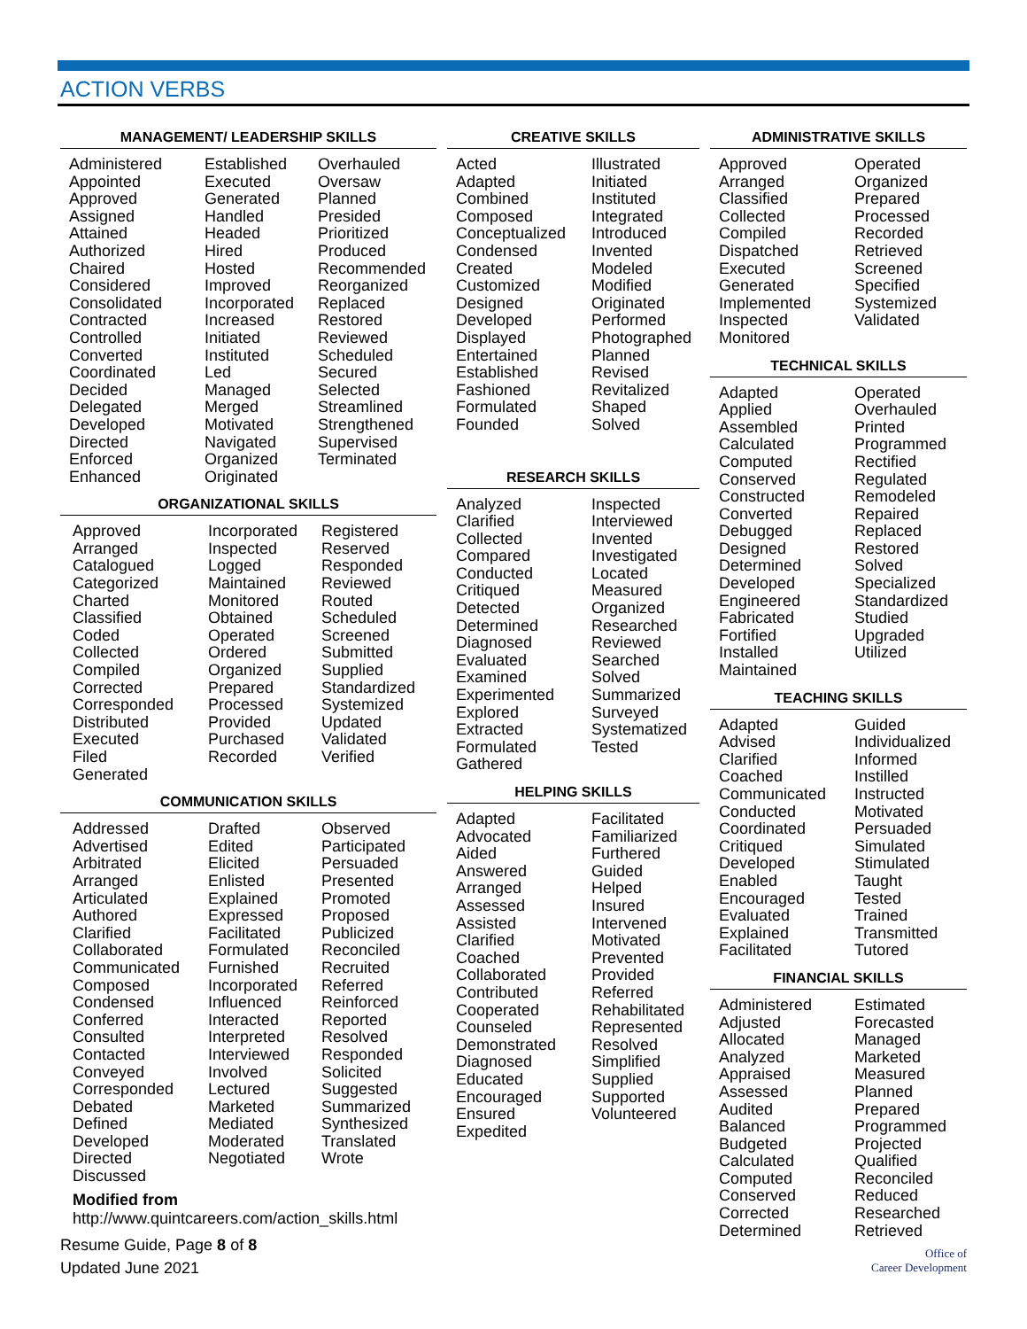ACTION VERBS
MANAGEMENT/ LEADERSHIP SKILLS
Administered Appointed Approved Assigned Attained Authorized Chaired Considered Consolidated Contracted Controlled Converted Coordinated Decided Delegated Developed Directed Enforced Enhanced
Established Executed Generated Handled Headed Hired Hosted Improved Incorporated Increased Initiated Instituted Led Managed Merged Motivated Navigated Organized Originated
Overhauled Oversaw Planned Presided Prioritized Produced Recommended Reorganized Replaced Restored Reviewed Scheduled Secured Selected Streamlined Strengthened Supervised Terminated
ORGANIZATIONAL SKILLS
Approved Arranged Catalogued Categorized Charted Classified Coded Collected Compiled Corrected Corresponded Distributed Executed Filed Generated
Incorporated Inspected Logged Maintained Monitored Obtained Operated Ordered Organized Prepared Processed Provided Purchased Recorded
Registered Reserved Responded Reviewed Routed Scheduled Screened Submitted Supplied Standardized Systemized Updated Validated Verified
COMMUNICATION SKILLS
Addressed Advertised Arbitrated Arranged Articulated Authored Clarified Collaborated Communicated Composed Condensed Conferred Consulted Contacted Conveyed Corresponded Debated Defined Developed Directed Discussed
Drafted Edited Elicited Enlisted Explained Expressed Facilitated Formulated Furnished Incorporated Influenced Interacted Interpreted Interviewed Involved Lectured Marketed Mediated Moderated Negotiated
Observed Participated Persuaded Presented Promoted Proposed Publicized Reconciled Recruited Referred Reinforced Reported Resolved Responded Solicited Suggested Summarized Synthesized Translated Wrote
Modified from http://www.quintcareers.com/action_skills.html
Resume Guide, Page 8 of 8
Updated June 2021
CREATIVE SKILLS
Acted Adapted Combined Composed Conceptualized Condensed Created Customized Designed Developed Displayed Entertained Established Fashioned Formulated Founded
Illustrated Initiated Instituted Integrated Introduced Invented Modeled Modified Originated Performed Photographed Planned Revised Revitalized Shaped Solved
RESEARCH SKILLS
Analyzed Clarified Collected Compared Conducted Critiqued Detected Determined Diagnosed Evaluated Examined Experimented Explored Extracted Formulated Gathered
Inspected Interviewed Invented Investigated Located Measured Organized Researched Reviewed Searched Solved Summarized Surveyed Systematized Tested
HELPING SKILLS
Adapted Advocated Aided Answered Arranged Assessed Assisted Clarified Coached Collaborated Contributed Cooperated Counseled Demonstrated Diagnosed Educated Encouraged Ensured Expedited
Facilitated Familiarized Furthered Guided Helped Insured Intervened Motivated Prevented Provided Referred Rehabilitated Represented Resolved Simplified Supplied Supported Volunteered
ADMINISTRATIVE SKILLS
Approved Arranged Classified Collected Compiled Dispatched Executed Generated Implemented Inspected Monitored
Operated Organized Prepared Processed Recorded Retrieved Screened Specified Systemized Validated
TECHNICAL SKILLS
Adapted Applied Assembled Calculated Computed Conserved Constructed Converted Debugged Designed Determined Developed Engineered Fabricated Fortified Installed Maintained
Operated Overhauled Printed Programmed Rectified Regulated Remodeled Repaired Replaced Restored Solved Specialized Standardized Studied Upgraded Utilized
TEACHING SKILLS
Adapted Advised Clarified Coached Communicated Conducted Coordinated Critiqued Developed Enabled Encouraged Evaluated Explained Facilitated
Guided Individualized Informed Instilled Instructed Motivated Persuaded Simulated Stimulated Taught Tested Trained Transmitted Tutored
FINANCIAL SKILLS
Administered Adjusted Allocated Analyzed Appraised Assessed Audited Balanced Budgeted Calculated Computed Conserved Corrected Determined
Estimated Forecasted Managed Marketed Measured Planned Prepared Programmed Projected Qualified Reconciled Reduced Researched Retrieved
Office of
Career Development